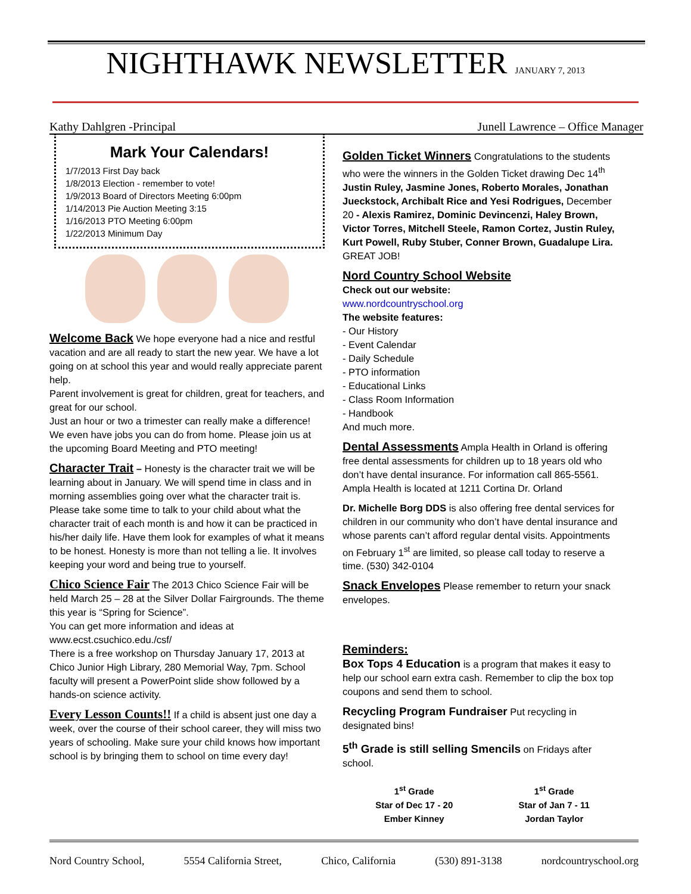NIGHTHAWK NEWSLETTER JANUARY 7, 2013
Kathy Dahlgren -Principal Junell Lawrence – Office Manager
Mark Your Calendars!
1/7/2013 First Day back
1/8/2013 Election - remember to vote!
1/9/2013 Board of Directors Meeting 6:00pm
1/14/2013 Pie Auction Meeting 3:15
1/16/2013 PTO Meeting 6:00pm
1/22/2013 Minimum Day
Welcome Back
We hope everyone had a nice and restful vacation and are all ready to start the new year. We have a lot going on at school this year and would really appreciate parent help.
Parent involvement is great for children, great for teachers, and great for our school.
Just an hour or two a trimester can really make a difference! We even have jobs you can do from home. Please join us at the upcoming Board Meeting and PTO meeting!
Character Trait
– Honesty is the character trait we will be learning about in January. We will spend time in class and in morning assemblies going over what the character trait is.
Please take some time to talk to your child about what the character trait of each month is and how it can be practiced in his/her daily life. Have them look for examples of what it means to be honest. Honesty is more than not telling a lie. It involves keeping your word and being true to yourself.
Chico Science Fair
The 2013 Chico Science Fair will be held March 25 – 28 at the Silver Dollar Fairgrounds. The theme this year is “Spring for Science”.
You can get more information and ideas at www.ecst.csuchico.edu./csf/
There is a free workshop on Thursday January 17, 2013 at Chico Junior High Library, 280 Memorial Way, 7pm. School faculty will present a PowerPoint slide show followed by a hands-on science activity.
Every Lesson Counts!!
If a child is absent just one day a week, over the course of their school career, they will miss two years of schooling. Make sure your child knows how important school is by bringing them to school on time every day!
Golden Ticket Winners
Congratulations to the students who were the winners in the Golden Ticket drawing Dec 14<sup>th</sup> Justin Ruley, Jasmine Jones, Roberto Morales, Jonathan Jueckstock, Archibalt Rice and Yesi Rodrigues, December 20 - Alexis Ramirez, Dominic Devincenzi, Haley Brown, Victor Torres, Mitchell Steele, Ramon Cortez, Justin Ruley, Kurt Powell, Ruby Stuber, Conner Brown, Guadalupe Lira. GREAT JOB!
Nord Country School Website
Check out our website:
www.nordcountryschool.org
The website features:
- Our History
- Event Calendar
- Daily Schedule
- PTO information
- Educational Links
- Class Room Information
- Handbook
And much more.
Dental Assessments
Ampla Health in Orland is offering free dental assessments for children up to 18 years old who don’t have dental insurance. For information call 865-5561. Ampla Health is located at 1211 Cortina Dr. Orland
Dr. Michelle Borg DDS is also offering free dental services for children in our community who don’t have dental insurance and whose parents can’t afford regular dental visits. Appointments on February 1<sup>st</sup> are limited, so please call today to reserve a time. (530) 342-0104
Snack Envelopes
Please remember to return your snack envelopes.
Reminders:
Box Tops 4 Education is a program that makes it easy to help our school earn extra cash. Remember to clip the box top coupons and send them to school.
Recycling Program Fundraiser Put recycling in designated bins!
5<sup>th</sup> Grade is still selling Smencils on Fridays after school.
1<sup>st</sup> Grade
Star of Dec 17 - 20
Ember Kinney
1<sup>st</sup> Grade
Star of Jan 7 - 11
Jordan Taylor
Nord Country School, 5554 California Street, Chico, California (530) 891-3138 nordcountryschool.org